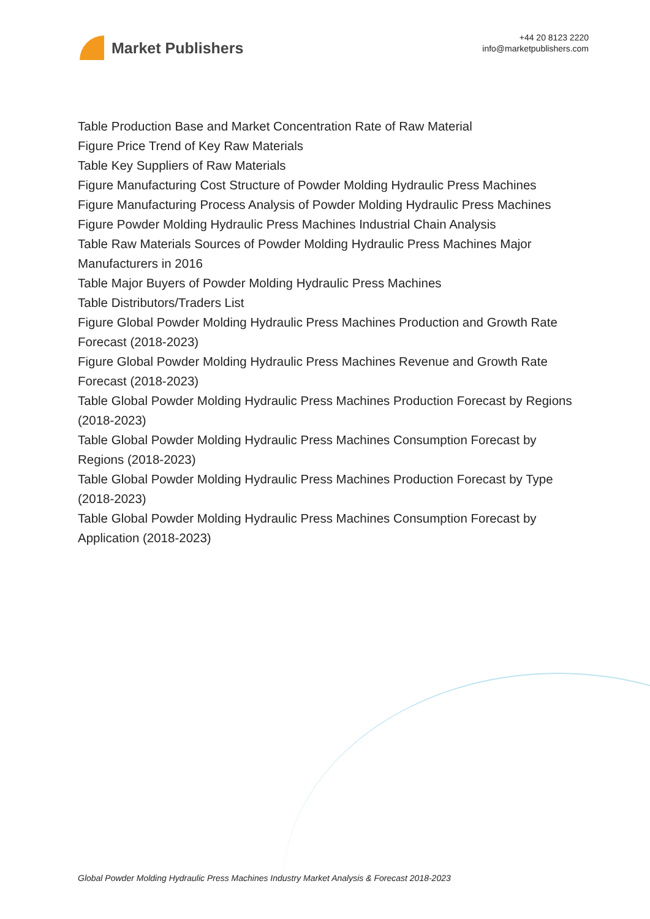Market Publishers
+44 20 8123 2220
info@marketpublishers.com
Table Production Base and Market Concentration Rate of Raw Material
Figure Price Trend of Key Raw Materials
Table Key Suppliers of Raw Materials
Figure Manufacturing Cost Structure of Powder Molding Hydraulic Press Machines
Figure Manufacturing Process Analysis of Powder Molding Hydraulic Press Machines
Figure Powder Molding Hydraulic Press Machines Industrial Chain Analysis
Table Raw Materials Sources of Powder Molding Hydraulic Press Machines Major Manufacturers in 2016
Table Major Buyers of Powder Molding Hydraulic Press Machines
Table Distributors/Traders List
Figure Global Powder Molding Hydraulic Press Machines Production and Growth Rate Forecast (2018-2023)
Figure Global Powder Molding Hydraulic Press Machines Revenue and Growth Rate Forecast (2018-2023)
Table Global Powder Molding Hydraulic Press Machines Production Forecast by Regions (2018-2023)
Table Global Powder Molding Hydraulic Press Machines Consumption Forecast by Regions (2018-2023)
Table Global Powder Molding Hydraulic Press Machines Production Forecast by Type (2018-2023)
Table Global Powder Molding Hydraulic Press Machines Consumption Forecast by Application (2018-2023)
Global Powder Molding Hydraulic Press Machines Industry Market Analysis & Forecast 2018-2023